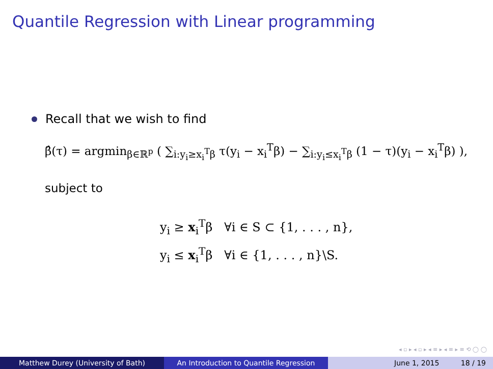Quantile Regression with Linear programming
Recall that we wish to find
β̂(τ) = argmin<sub>β∈ℝ<sup>p</sup></sub> ( ∑<sub>i:y<sub>i</sub>≥x<sub>i</sub><sup>T</sup>β</sub> τ(y<sub>i</sub> − x<sub>i</sub><sup>T</sup>β) − ∑<sub>i:y<sub>i</sub>≤x<sub>i</sub><sup>T</sup>β</sub> (1 − τ)(y<sub>i</sub> − x<sub>i</sub><sup>T</sup>β) ),
subject to
y<sub>i</sub> ≥ x<sub>i</sub><sup>T</sup>β ∀i ∈ S ⊂ {1, . . . , n},
y<sub>i</sub> ≤ x<sub>i</sub><sup>T</sup>β ∀i ∈ {1, . . . , n}\S.
◂ ▫ ▸ ◂ ▫ ▸ ◂ ≡ ▸ ◂ ≡ ▸ ≡ ⟲ ◯ ◯
Matthew Durey (University of Bath) An Introduction to Quantile Regression June 1, 2015 18 / 19